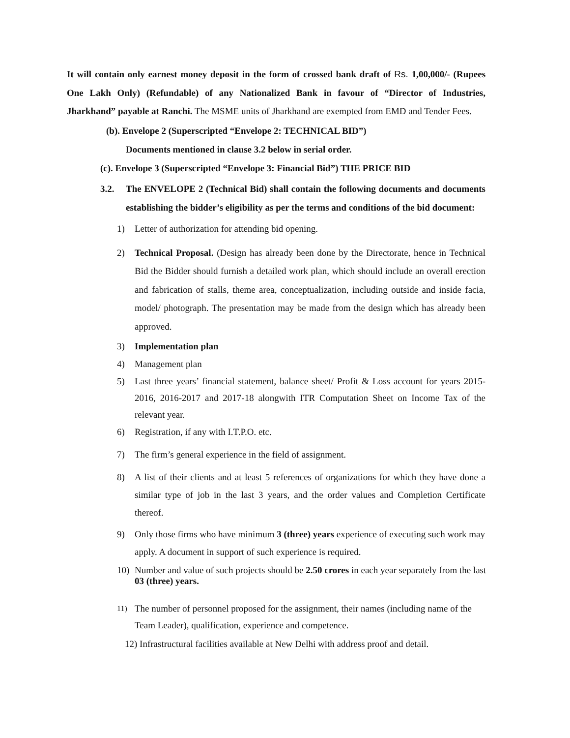It will contain only earnest money deposit in the form of crossed bank draft of Rs. 1,00,000/- (Rupees One Lakh Only) (Refundable) of any Nationalized Bank in favour of “Director of Industries, Jharkhand” payable at Ranchi. The MSME units of Jharkhand are exempted from EMD and Tender Fees.
(b). Envelope 2 (Superscripted “Envelope 2: TECHNICAL BID”)
Documents mentioned in clause 3.2 below in serial order.
(c). Envelope 3 (Superscripted “Envelope 3: Financial Bid”) THE PRICE BID
3.2. The ENVELOPE 2 (Technical Bid) shall contain the following documents and documents establishing the bidder’s eligibility as per the terms and conditions of the bid document:
1) Letter of authorization for attending bid opening.
2) Technical Proposal. (Design has already been done by the Directorate, hence in Technical Bid the Bidder should furnish a detailed work plan, which should include an overall erection and fabrication of stalls, theme area, conceptualization, including outside and inside facia, model/ photograph. The presentation may be made from the design which has already been approved.
3) Implementation plan
4) Management plan
5) Last three years’ financial statement, balance sheet/ Profit & Loss account for years 2015-2016, 2016-2017 and 2017-18 alongwith ITR Computation Sheet on Income Tax of the relevant year.
6) Registration, if any with I.T.P.O. etc.
7) The firm’s general experience in the field of assignment.
8) A list of their clients and at least 5 references of organizations for which they have done a similar type of job in the last 3 years, and the order values and Completion Certificate thereof.
9) Only those firms who have minimum 3 (three) years experience of executing such work may apply. A document in support of such experience is required.
10) Number and value of such projects should be 2.50 crores in each year separately from the last 03 (three) years.
11) The number of personnel proposed for the assignment, their names (including name of the Team Leader), qualification, experience and competence.
12) Infrastructural facilities available at New Delhi with address proof and detail.